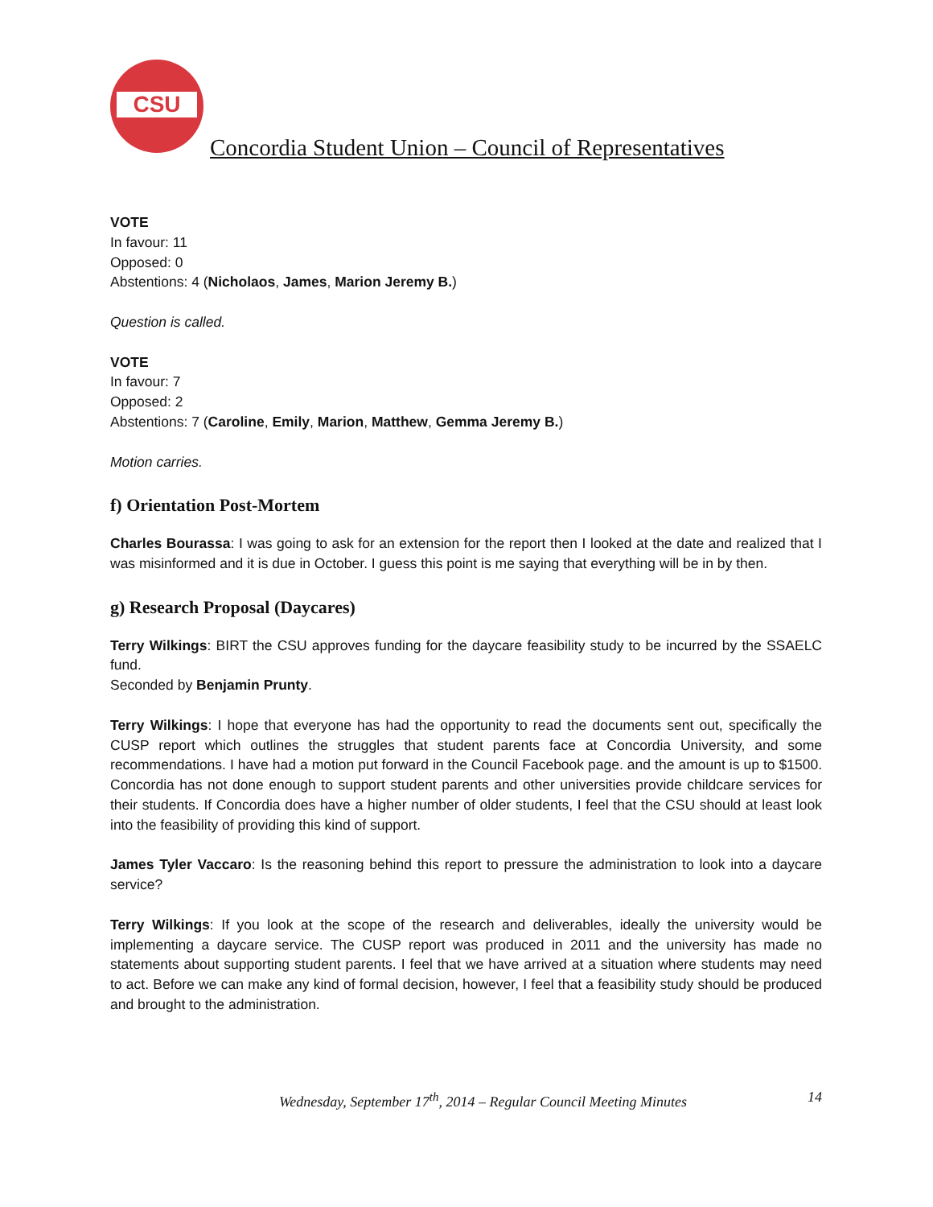CSU
Concordia Student Union – Council of Representatives
VOTE
In favour: 11
Opposed: 0
Abstentions: 4 (Nicholaos, James, Marion Jeremy B.)
Question is called.
VOTE
In favour: 7
Opposed: 2
Abstentions: 7 (Caroline, Emily, Marion, Matthew, Gemma Jeremy B.)
Motion carries.
f) Orientation Post-Mortem
Charles Bourassa: I was going to ask for an extension for the report then I looked at the date and realized that I was misinformed and it is due in October. I guess this point is me saying that everything will be in by then.
g) Research Proposal (Daycares)
Terry Wilkings: BIRT the CSU approves funding for the daycare feasibility study to be incurred by the SSAELC fund.
Seconded by Benjamin Prunty.
Terry Wilkings: I hope that everyone has had the opportunity to read the documents sent out, specifically the CUSP report which outlines the struggles that student parents face at Concordia University, and some recommendations. I have had a motion put forward in the Council Facebook page. and the amount is up to $1500. Concordia has not done enough to support student parents and other universities provide childcare services for their students. If Concordia does have a higher number of older students, I feel that the CSU should at least look into the feasibility of providing this kind of support.
James Tyler Vaccaro: Is the reasoning behind this report to pressure the administration to look into a daycare service?
Terry Wilkings: If you look at the scope of the research and deliverables, ideally the university would be implementing a daycare service. The CUSP report was produced in 2011 and the university has made no statements about supporting student parents. I feel that we have arrived at a situation where students may need to act. Before we can make any kind of formal decision, however, I feel that a feasibility study should be produced and brought to the administration.
Wednesday, September 17<sup>th</sup>, 2014 – Regular Council Meeting Minutes 14